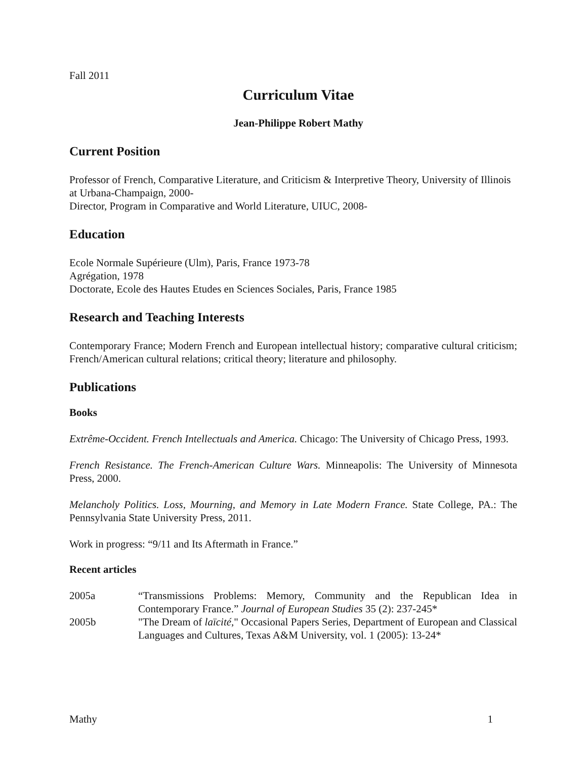Fall 2011
Curriculum Vitae
Jean-Philippe Robert Mathy
Current Position
Professor of French, Comparative Literature, and Criticism & Interpretive Theory, University of Illinois at Urbana-Champaign, 2000-
Director, Program in Comparative and World Literature, UIUC, 2008-
Education
Ecole Normale Supérieure (Ulm), Paris, France 1973-78
Agrégation, 1978
Doctorate, Ecole des Hautes Etudes en Sciences Sociales, Paris, France 1985
Research and Teaching Interests
Contemporary France; Modern French and European intellectual history; comparative cultural criticism; French/American cultural relations; critical theory; literature and philosophy.
Publications
Books
Extrême-Occident. French Intellectuals and America. Chicago: The University of Chicago Press, 1993.
French Resistance. The French-American Culture Wars. Minneapolis: The University of Minnesota Press, 2000.
Melancholy Politics. Loss, Mourning, and Memory in Late Modern France. State College, PA.: The Pennsylvania State University Press, 2011.
Work in progress: “9/11 and Its Aftermath in France.”
Recent articles
2005a “Transmissions Problems: Memory, Community and the Republican Idea in Contemporary France.” Journal of European Studies 35 (2): 237-245*
2005b "The Dream of laïcité," Occasional Papers Series, Department of European and Classical Languages and Cultures, Texas A&M University, vol. 1 (2005): 13-24*
Mathy 1